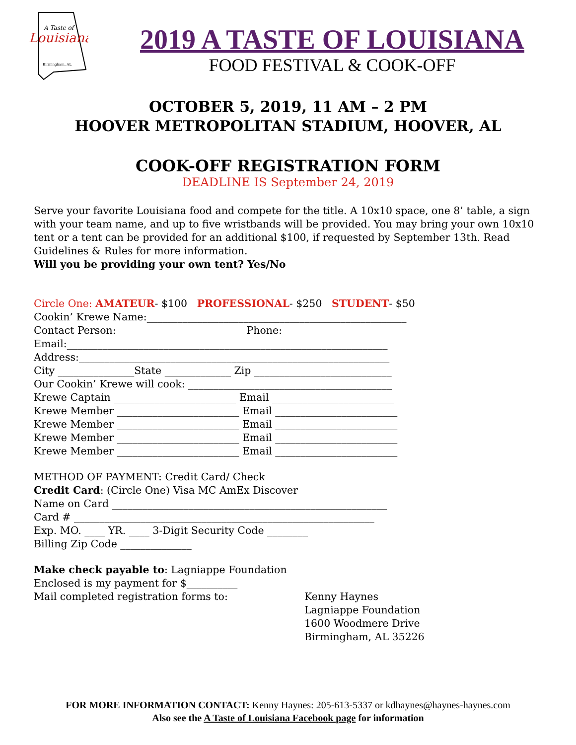Louisiana
A Taste of
Birmingham, AL
2019 A TASTE OF LOUISIANA
FOOD FESTIVAL & COOK-OFF
OCTOBER 5, 2019, 11 AM – 2 PM
HOOVER METROPOLITAN STADIUM, HOOVER, AL
COOK-OFF REGISTRATION FORM
DEADLINE IS September 24, 2019
Serve your favorite Louisiana food and compete for the title. A 10x10 space, one 8’ table, a sign with your team name, and up to five wristbands will be provided. You may bring your own 10x10 tent or a tent can be provided for an additional $100, if requested by September 13th. Read Guidelines & Rules for more information.
Will you be providing your own tent? Yes/No
Circle One: AMATEUR- $100 PROFESSIONAL- $250 STUDENT- $50
Cookin’ Krewe Name:___________________________________________________
Contact Person: _________________________Phone: ______________________
Email:_______________________________________________________________
Address:_____________________________________________________________
City _______________State _____________ Zip ___________________________
Our Cookin’ Krewe will cook: ________________________________________
Krewe Captain ________________________ Email ________________________
Krewe Member ________________________ Email ________________________
Krewe Member ________________________ Email ________________________
Krewe Member ________________________ Email ________________________
Krewe Member ________________________ Email ________________________
METHOD OF PAYMENT: Credit Card/ Check
Credit Card: (Circle One) Visa MC AmEx Discover
Name on Card ______________________________________________________
Card # ___________________________________________________________
Exp. MO. ____ YR. ____ 3-Digit Security Code ________
Billing Zip Code ______________
Make check payable to: Lagniappe Foundation
Enclosed is my payment for $__________
Mail completed registration forms to: Kenny Haynes
Lagniappe Foundation
1600 Woodmere Drive
Birmingham, AL 35226
FOR MORE INFORMATION CONTACT: Kenny Haynes: 205-613-5337 or kdhaynes@haynes-haynes.com
Also see the A Taste of Louisiana Facebook page for information